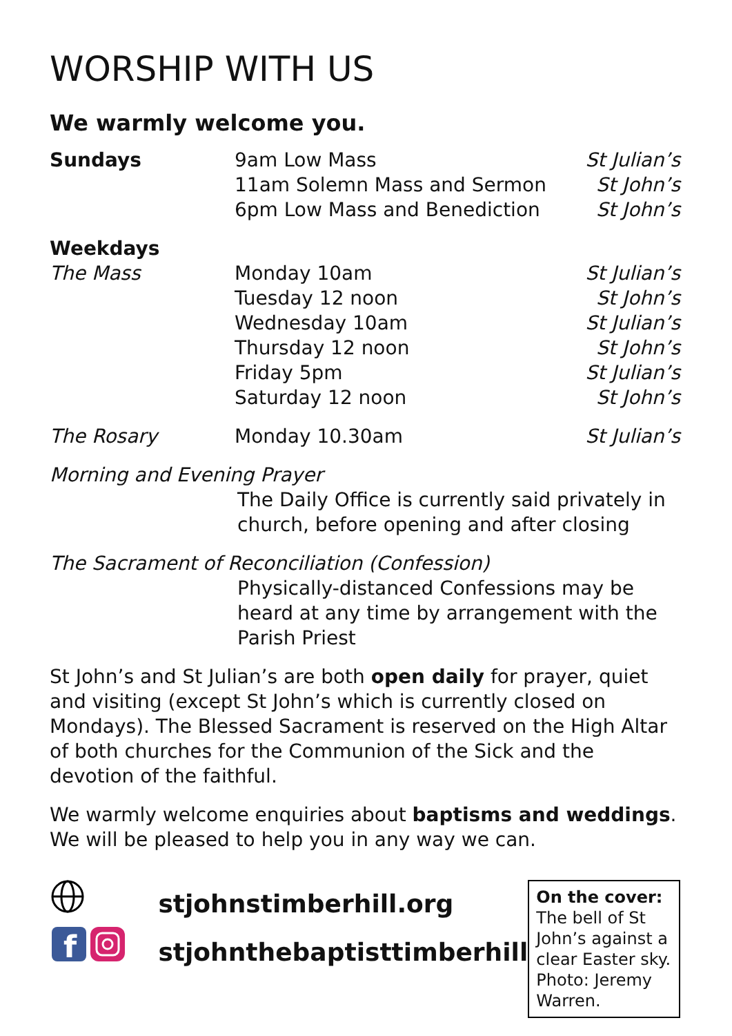WORSHIP WITH US
We warmly welcome you.
| Sundays | 9am Low Mass | St Julian’s |
| | 11am Solemn Mass and Sermon | St John’s |
| | 6pm Low Mass and Benediction | St John’s |
| Weekdays | | |
| The Mass | Monday 10am | St Julian’s |
| | Tuesday 12 noon | St John’s |
| | Wednesday 10am | St Julian’s |
| | Thursday 12 noon | St John’s |
| | Friday 5pm | St Julian’s |
| | Saturday 12 noon | St John’s |
| The Rosary | Monday 10.30am | St Julian’s |
Morning and Evening Prayer
The Daily Office is currently said privately in church, before opening and after closing
The Sacrament of Reconciliation (Confession)
Physically-distanced Confessions may be heard at any time by arrangement with the Parish Priest
St John’s and St Julian’s are both open daily for prayer, quiet and visiting (except St John’s which is currently closed on Mondays). The Blessed Sacrament is reserved on the High Altar of both churches for the Communion of the Sick and the devotion of the faithful.
We warmly welcome enquiries about baptisms and weddings.
We will be pleased to help you in any way we can.
f
stjohnstimberhill.org
stjohnthebaptisttimberhill
On the cover:
The bell of St John’s against a clear Easter sky. Photo: Jeremy Warren.